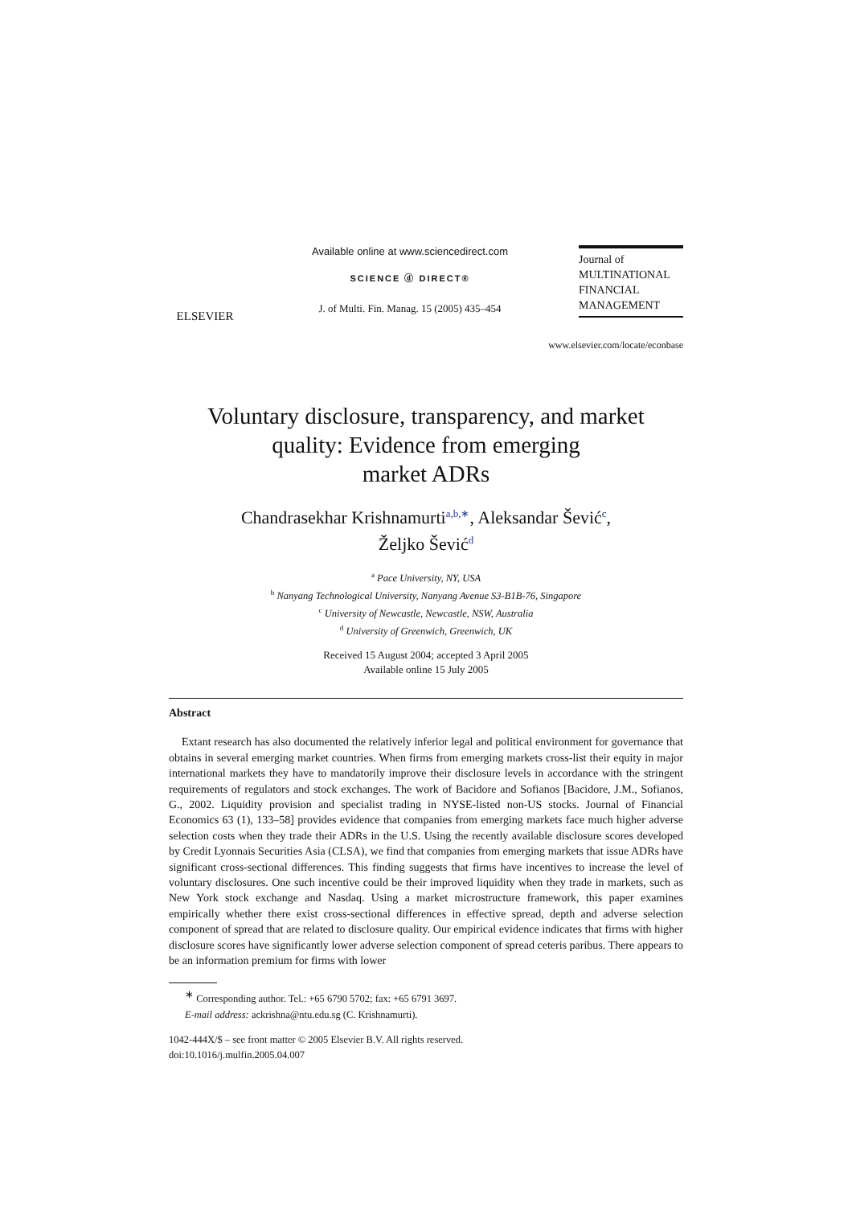ELSEVIER
Available online at www.sciencedirect.com
SCIENCE ⓓ DIRECT®
J. of Multi. Fin. Manag. 15 (2005) 435–454
Journal of
MULTINATIONAL
FINANCIAL
MANAGEMENT
www.elsevier.com/locate/econbase
Voluntary disclosure, transparency, and market
quality: Evidence from emerging
market ADRs
Chandrasekhar Krishnamurti<sup>a,b,∗</sup>, Aleksandar Šević<sup>c</sup>,
Željko Šević<sup>d</sup>
<sup>a</sup> Pace University, NY, USA
<sup>b</sup> Nanyang Technological University, Nanyang Avenue S3-B1B-76, Singapore
<sup>c</sup> University of Newcastle, Newcastle, NSW, Australia
<sup>d</sup> University of Greenwich, Greenwich, UK
Received 15 August 2004; accepted 3 April 2005
Available online 15 July 2005
Abstract
Extant research has also documented the relatively inferior legal and political environment for governance that obtains in several emerging market countries. When firms from emerging markets cross-list their equity in major international markets they have to mandatorily improve their disclosure levels in accordance with the stringent requirements of regulators and stock exchanges. The work of Bacidore and Sofianos [Bacidore, J.M., Sofianos, G., 2002. Liquidity provision and specialist trading in NYSE-listed non-US stocks. Journal of Financial Economics 63 (1), 133–58] provides evidence that companies from emerging markets face much higher adverse selection costs when they trade their ADRs in the U.S. Using the recently available disclosure scores developed by Credit Lyonnais Securities Asia (CLSA), we find that companies from emerging markets that issue ADRs have significant cross-sectional differences. This finding suggests that firms have incentives to increase the level of voluntary disclosures. One such incentive could be their improved liquidity when they trade in markets, such as New York stock exchange and Nasdaq. Using a market microstructure framework, this paper examines empirically whether there exist cross-sectional differences in effective spread, depth and adverse selection component of spread that are related to disclosure quality. Our empirical evidence indicates that firms with higher disclosure scores have significantly lower adverse selection component of spread ceteris paribus. There appears to be an information premium for firms with lower
<sup>∗</sup> Corresponding author. Tel.: +65 6790 5702; fax: +65 6791 3697.
E-mail address: ackrishna@ntu.edu.sg (C. Krishnamurti).
1042-444X/$ – see front matter © 2005 Elsevier B.V. All rights reserved.
doi:10.1016/j.mulfin.2005.04.007